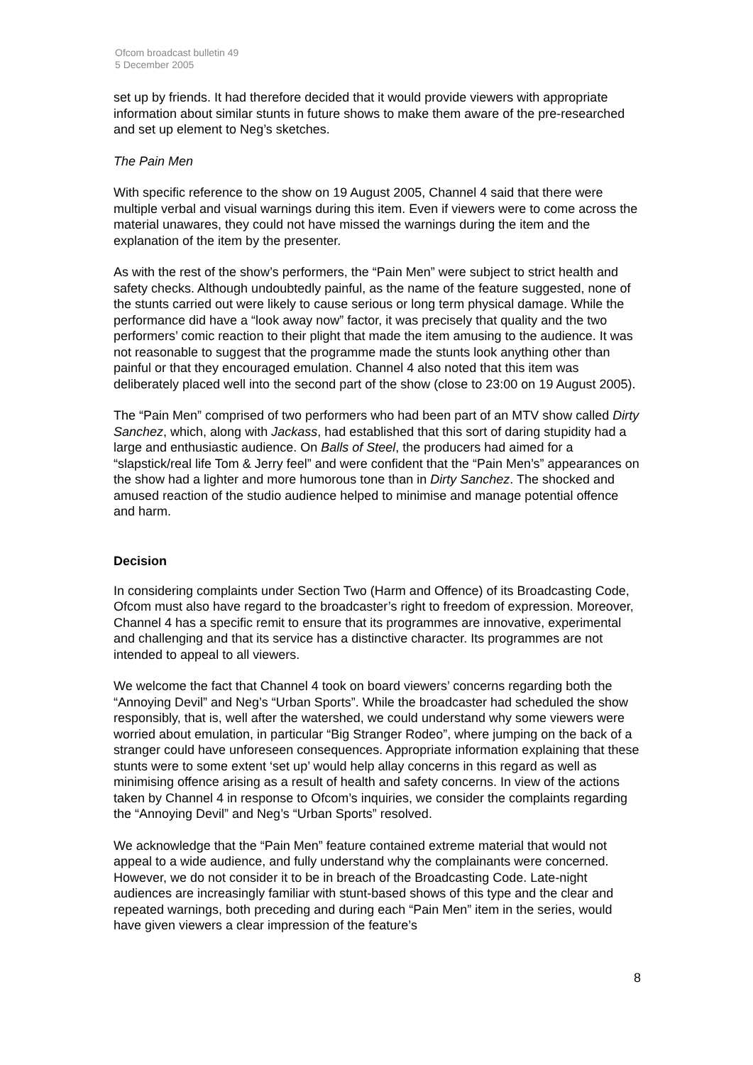Ofcom broadcast bulletin 49
5 December 2005
set up by friends. It had therefore decided that it would provide viewers with appropriate information about similar stunts in future shows to make them aware of the pre-researched and set up element to Neg’s sketches.
The Pain Men
With specific reference to the show on 19 August 2005, Channel 4 said that there were multiple verbal and visual warnings during this item. Even if viewers were to come across the material unawares, they could not have missed the warnings during the item and the explanation of the item by the presenter.
As with the rest of the show’s performers, the “Pain Men” were subject to strict health and safety checks. Although undoubtedly painful, as the name of the feature suggested, none of the stunts carried out were likely to cause serious or long term physical damage. While the performance did have a “look away now” factor, it was precisely that quality and the two performers’ comic reaction to their plight that made the item amusing to the audience. It was not reasonable to suggest that the programme made the stunts look anything other than painful or that they encouraged emulation. Channel 4 also noted that this item was deliberately placed well into the second part of the show (close to 23:00 on 19 August 2005).
The “Pain Men” comprised of two performers who had been part of an MTV show called Dirty Sanchez, which, along with Jackass, had established that this sort of daring stupidity had a large and enthusiastic audience. On Balls of Steel, the producers had aimed for a “slapstick/real life Tom & Jerry feel” and were confident that the “Pain Men’s” appearances on the show had a lighter and more humorous tone than in Dirty Sanchez. The shocked and amused reaction of the studio audience helped to minimise and manage potential offence and harm.
Decision
In considering complaints under Section Two (Harm and Offence) of its Broadcasting Code, Ofcom must also have regard to the broadcaster’s right to freedom of expression. Moreover, Channel 4 has a specific remit to ensure that its programmes are innovative, experimental and challenging and that its service has a distinctive character. Its programmes are not intended to appeal to all viewers.
We welcome the fact that Channel 4 took on board viewers’ concerns regarding both the “Annoying Devil” and Neg’s “Urban Sports”. While the broadcaster had scheduled the show responsibly, that is, well after the watershed, we could understand why some viewers were worried about emulation, in particular “Big Stranger Rodeo”, where jumping on the back of a stranger could have unforeseen consequences. Appropriate information explaining that these stunts were to some extent ‘set up’ would help allay concerns in this regard as well as minimising offence arising as a result of health and safety concerns. In view of the actions taken by Channel 4 in response to Ofcom’s inquiries, we consider the complaints regarding the “Annoying Devil” and Neg’s “Urban Sports” resolved.
We acknowledge that the “Pain Men” feature contained extreme material that would not appeal to a wide audience, and fully understand why the complainants were concerned. However, we do not consider it to be in breach of the Broadcasting Code. Late-night audiences are increasingly familiar with stunt-based shows of this type and the clear and repeated warnings, both preceding and during each “Pain Men” item in the series, would have given viewers a clear impression of the feature’s
8